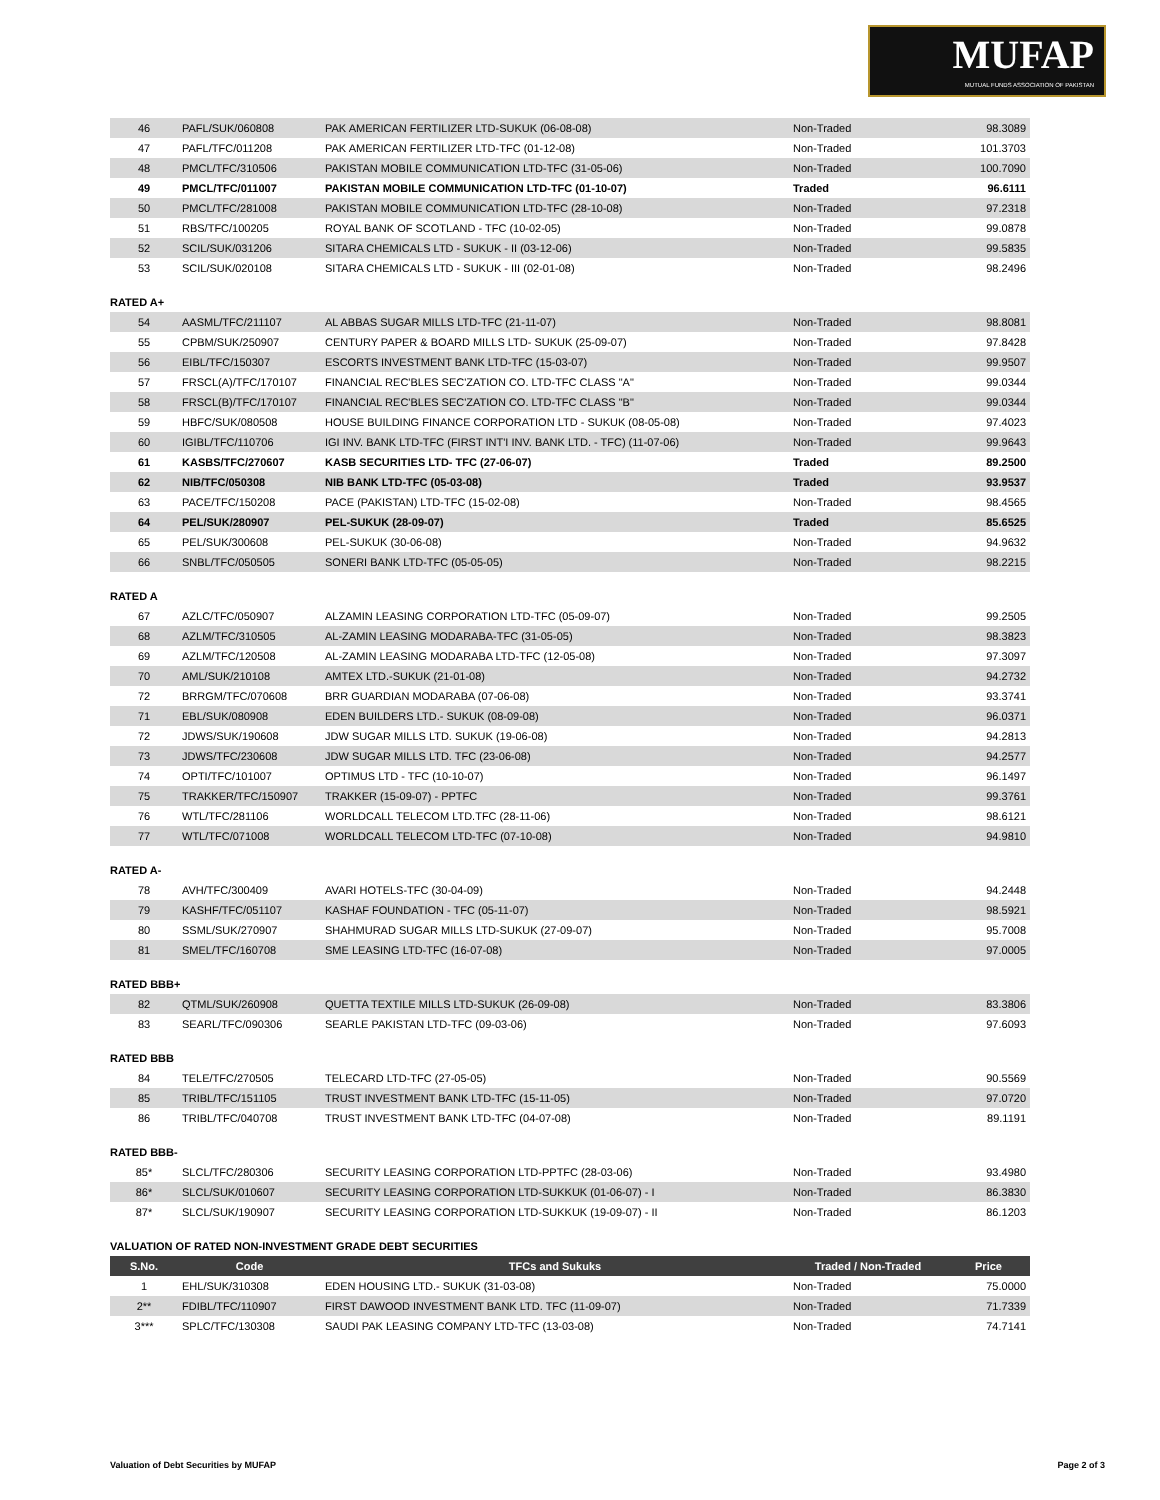MUFAP
MUTUAL FUNDS ASSOCIATION OF PAKISTAN
| 46 | PAFL/SUK/060808 | PAK AMERICAN FERTILIZER LTD-SUKUK (06-08-08) | Non-Traded | 98.3089 |
| 47 | PAFL/TFC/011208 | PAK AMERICAN FERTILIZER LTD-TFC (01-12-08) | Non-Traded | 101.3703 |
| 48 | PMCL/TFC/310506 | PAKISTAN MOBILE COMMUNICATION LTD-TFC (31-05-06) | Non-Traded | 100.7090 |
| 49 | PMCL/TFC/011007 | PAKISTAN MOBILE COMMUNICATION LTD-TFC (01-10-07) | Traded | 96.6111 |
| 50 | PMCL/TFC/281008 | PAKISTAN MOBILE COMMUNICATION LTD-TFC (28-10-08) | Non-Traded | 97.2318 |
| 51 | RBS/TFC/100205 | ROYAL BANK OF SCOTLAND - TFC (10-02-05) | Non-Traded | 99.0878 |
| 52 | SCIL/SUK/031206 | SITARA CHEMICALS LTD - SUKUK - II (03-12-06) | Non-Traded | 99.5835 |
| 53 | SCIL/SUK/020108 | SITARA CHEMICALS LTD - SUKUK - III (02-01-08) | Non-Traded | 98.2496 |
RATED A+
| 54 | AASML/TFC/211107 | AL ABBAS SUGAR MILLS LTD-TFC (21-11-07) | Non-Traded | 98.8081 |
| 55 | CPBM/SUK/250907 | CENTURY PAPER & BOARD MILLS LTD- SUKUK (25-09-07) | Non-Traded | 97.8428 |
| 56 | EIBL/TFC/150307 | ESCORTS INVESTMENT BANK LTD-TFC (15-03-07) | Non-Traded | 99.9507 |
| 57 | FRSCL(A)/TFC/170107 | FINANCIAL REC'BLES SEC'ZATION CO. LTD-TFC CLASS "A" | Non-Traded | 99.0344 |
| 58 | FRSCL(B)/TFC/170107 | FINANCIAL REC'BLES SEC'ZATION CO. LTD-TFC CLASS "B" | Non-Traded | 99.0344 |
| 59 | HBFC/SUK/080508 | HOUSE BUILDING FINANCE CORPORATION LTD - SUKUK (08-05-08) | Non-Traded | 97.4023 |
| 60 | IGIBL/TFC/110706 | IGI INV. BANK LTD-TFC (FIRST INT'I INV. BANK LTD. - TFC) (11-07-06) | Non-Traded | 99.9643 |
| 61 | KASBS/TFC/270607 | KASB SECURITIES LTD- TFC (27-06-07) | Traded | 89.2500 |
| 62 | NIB/TFC/050308 | NIB BANK LTD-TFC (05-03-08) | Traded | 93.9537 |
| 63 | PACE/TFC/150208 | PACE (PAKISTAN) LTD-TFC (15-02-08) | Non-Traded | 98.4565 |
| 64 | PEL/SUK/280907 | PEL-SUKUK (28-09-07) | Traded | 85.6525 |
| 65 | PEL/SUK/300608 | PEL-SUKUK (30-06-08) | Non-Traded | 94.9632 |
| 66 | SNBL/TFC/050505 | SONERI BANK LTD-TFC (05-05-05) | Non-Traded | 98.2215 |
RATED A
| 67 | AZLC/TFC/050907 | ALZAMIN LEASING CORPORATION LTD-TFC (05-09-07) | Non-Traded | 99.2505 |
| 68 | AZLM/TFC/310505 | AL-ZAMIN LEASING MODARABA-TFC (31-05-05) | Non-Traded | 98.3823 |
| 69 | AZLM/TFC/120508 | AL-ZAMIN LEASING MODARABA LTD-TFC (12-05-08) | Non-Traded | 97.3097 |
| 70 | AML/SUK/210108 | AMTEX LTD.-SUKUK (21-01-08) | Non-Traded | 94.2732 |
| 72 | BRRGM/TFC/070608 | BRR GUARDIAN MODARABA (07-06-08) | Non-Traded | 93.3741 |
| 71 | EBL/SUK/080908 | EDEN BUILDERS LTD.- SUKUK (08-09-08) | Non-Traded | 96.0371 |
| 72 | JDWS/SUK/190608 | JDW SUGAR MILLS LTD. SUKUK (19-06-08) | Non-Traded | 94.2813 |
| 73 | JDWS/TFC/230608 | JDW SUGAR MILLS LTD. TFC (23-06-08) | Non-Traded | 94.2577 |
| 74 | OPTI/TFC/101007 | OPTIMUS LTD - TFC (10-10-07) | Non-Traded | 96.1497 |
| 75 | TRAKKER/TFC/150907 | TRAKKER (15-09-07) - PPTFC | Non-Traded | 99.3761 |
| 76 | WTL/TFC/281106 | WORLDCALL TELECOM LTD.TFC (28-11-06) | Non-Traded | 98.6121 |
| 77 | WTL/TFC/071008 | WORLDCALL TELECOM LTD-TFC (07-10-08) | Non-Traded | 94.9810 |
RATED A-
| 78 | AVH/TFC/300409 | AVARI HOTELS-TFC (30-04-09) | Non-Traded | 94.2448 |
| 79 | KASHF/TFC/051107 | KASHAF FOUNDATION - TFC (05-11-07) | Non-Traded | 98.5921 |
| 80 | SSML/SUK/270907 | SHAHMURAD SUGAR MILLS LTD-SUKUK (27-09-07) | Non-Traded | 95.7008 |
| 81 | SMEL/TFC/160708 | SME LEASING LTD-TFC (16-07-08) | Non-Traded | 97.0005 |
RATED BBB+
| 82 | QTML/SUK/260908 | QUETTA TEXTILE MILLS LTD-SUKUK (26-09-08) | Non-Traded | 83.3806 |
| 83 | SEARL/TFC/090306 | SEARLE PAKISTAN LTD-TFC (09-03-06) | Non-Traded | 97.6093 |
RATED BBB
| 84 | TELE/TFC/270505 | TELECARD LTD-TFC (27-05-05) | Non-Traded | 90.5569 |
| 85 | TRIBL/TFC/151105 | TRUST INVESTMENT BANK LTD-TFC (15-11-05) | Non-Traded | 97.0720 |
| 86 | TRIBL/TFC/040708 | TRUST INVESTMENT BANK LTD-TFC (04-07-08) | Non-Traded | 89.1191 |
RATED BBB-
| 85* | SLCL/TFC/280306 | SECURITY LEASING CORPORATION LTD-PPTFC (28-03-06) | Non-Traded | 93.4980 |
| 86* | SLCL/SUK/010607 | SECURITY LEASING CORPORATION LTD-SUKKUK (01-06-07) - I | Non-Traded | 86.3830 |
| 87* | SLCL/SUK/190907 | SECURITY LEASING CORPORATION LTD-SUKKUK (19-09-07) - II | Non-Traded | 86.1203 |
VALUATION OF RATED NON-INVESTMENT GRADE DEBT SECURITIES
| S.No. | Code | TFCs and Sukuks | Traded / Non-Traded | Price |
| --- | --- | --- | --- | --- |
| 1 | EHL/SUK/310308 | EDEN HOUSING LTD.- SUKUK (31-03-08) | Non-Traded | 75.0000 |
| 2** | FDIBL/TFC/110907 | FIRST DAWOOD INVESTMENT BANK LTD. TFC (11-09-07) | Non-Traded | 71.7339 |
| 3*** | SPLC/TFC/130308 | SAUDI PAK LEASING COMPANY LTD-TFC (13-03-08) | Non-Traded | 74.7141 |
Valuation of Debt Securities by MUFAP Page 2 of 3